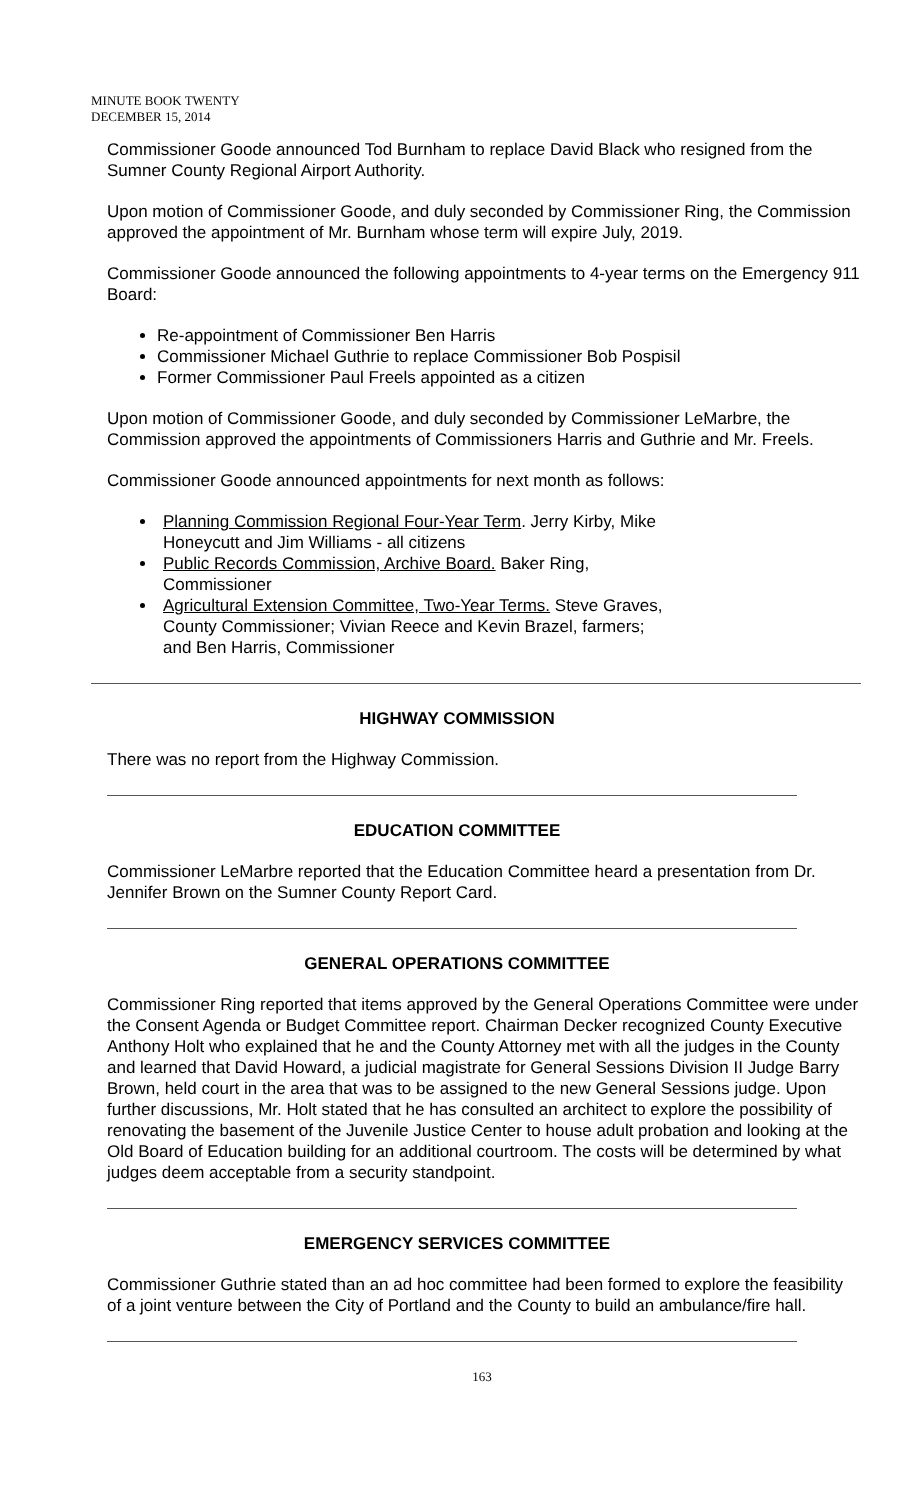MINUTE BOOK TWENTY
DECEMBER 15, 2014
Commissioner Goode announced Tod Burnham to replace David Black who resigned from the Sumner County Regional Airport Authority.
Upon motion of Commissioner Goode, and duly seconded by Commissioner Ring, the Commission approved the appointment of Mr. Burnham whose term will expire July, 2019.
Commissioner Goode announced the following appointments to 4-year terms on the Emergency 911 Board:
Re-appointment of Commissioner Ben Harris
Commissioner Michael Guthrie to replace Commissioner Bob Pospisil
Former Commissioner Paul Freels appointed as a citizen
Upon motion of Commissioner Goode, and duly seconded by Commissioner LeMarbre, the Commission approved the appointments of Commissioners Harris and Guthrie and Mr. Freels.
Commissioner Goode announced appointments for next month as follows:
Planning Commission Regional Four-Year Term. Jerry Kirby, Mike Honeycutt and Jim Williams - all citizens
Public Records Commission, Archive Board. Baker Ring, Commissioner
Agricultural Extension Committee, Two-Year Terms. Steve Graves, County Commissioner; Vivian Reece and Kevin Brazel, farmers; and Ben Harris, Commissioner
HIGHWAY COMMISSION
There was no report from the Highway Commission.
EDUCATION COMMITTEE
Commissioner LeMarbre reported that the Education Committee heard a presentation from Dr. Jennifer Brown on the Sumner County Report Card.
GENERAL OPERATIONS COMMITTEE
Commissioner Ring reported that items approved by the General Operations Committee were under the Consent Agenda or Budget Committee report. Chairman Decker recognized County Executive Anthony Holt who explained that he and the County Attorney met with all the judges in the County and learned that David Howard, a judicial magistrate for General Sessions Division II Judge Barry Brown, held court in the area that was to be assigned to the new General Sessions judge. Upon further discussions, Mr. Holt stated that he has consulted an architect to explore the possibility of renovating the basement of the Juvenile Justice Center to house adult probation and looking at the Old Board of Education building for an additional courtroom. The costs will be determined by what judges deem acceptable from a security standpoint.
EMERGENCY SERVICES COMMITTEE
Commissioner Guthrie stated than an ad hoc committee had been formed to explore the feasibility of a joint venture between the City of Portland and the County to build an ambulance/fire hall.
163